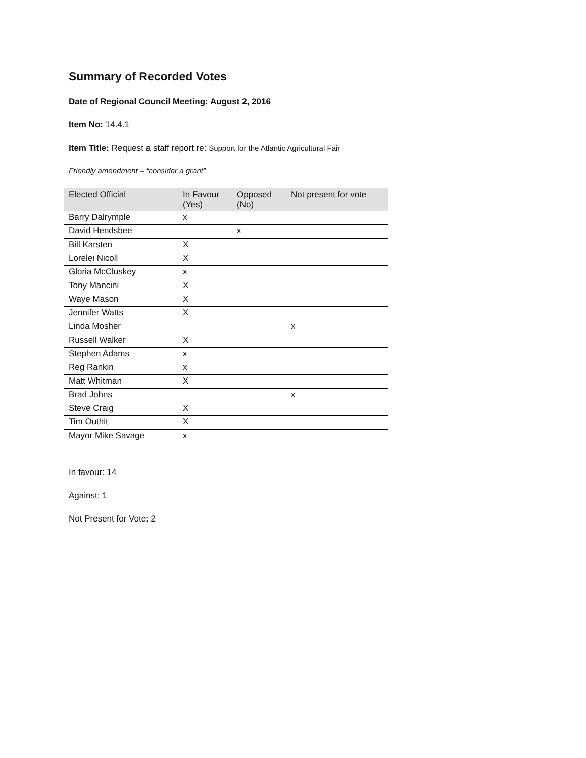Summary of Recorded Votes
Date of Regional Council Meeting: August 2, 2016
Item No: 14.4.1
Item Title: Request a staff report re: Support for the Atlantic Agricultural Fair
Friendly amendment – “consider a grant”
| Elected Official | In Favour (Yes) | Opposed (No) | Not present for vote |
| --- | --- | --- | --- |
| Barry Dalrymple | x | | |
| David Hendsbee | | x | |
| Bill Karsten | X | | |
| Lorelei Nicoll | X | | |
| Gloria McCluskey | x | | |
| Tony Mancini | X | | |
| Waye Mason | X | | |
| Jennifer Watts | X | | |
| Linda Mosher | | | x |
| Russell Walker | X | | |
| Stephen Adams | x | | |
| Reg Rankin | x | | |
| Matt Whitman | X | | |
| Brad Johns | | | x |
| Steve Craig | X | | |
| Tim Outhit | X | | |
| Mayor Mike Savage | x | | |
In favour: 14
Against: 1
Not Present for Vote: 2